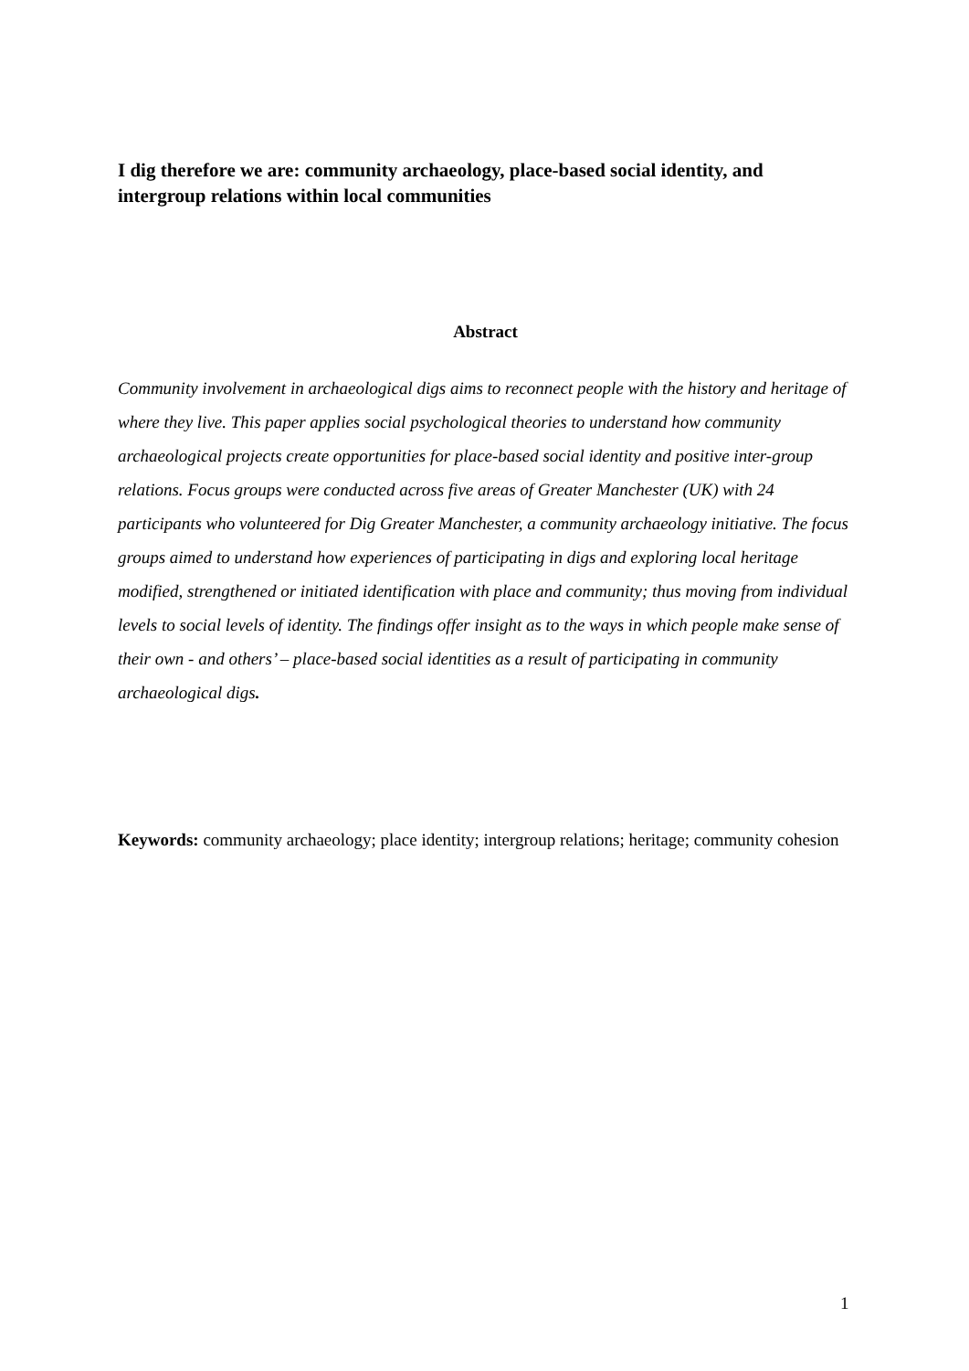I dig therefore we are: community archaeology, place-based social identity, and intergroup relations within local communities
Abstract
Community involvement in archaeological digs aims to reconnect people with the history and heritage of where they live. This paper applies social psychological theories to understand how community archaeological projects create opportunities for place-based social identity and positive inter-group relations. Focus groups were conducted across five areas of Greater Manchester (UK) with 24 participants who volunteered for Dig Greater Manchester, a community archaeology initiative. The focus groups aimed to understand how experiences of participating in digs and exploring local heritage modified, strengthened or initiated identification with place and community; thus moving from individual levels to social levels of identity. The findings offer insight as to the ways in which people make sense of their own - and others’ – place-based social identities as a result of participating in community archaeological digs.
Keywords: community archaeology; place identity; intergroup relations; heritage; community cohesion
1